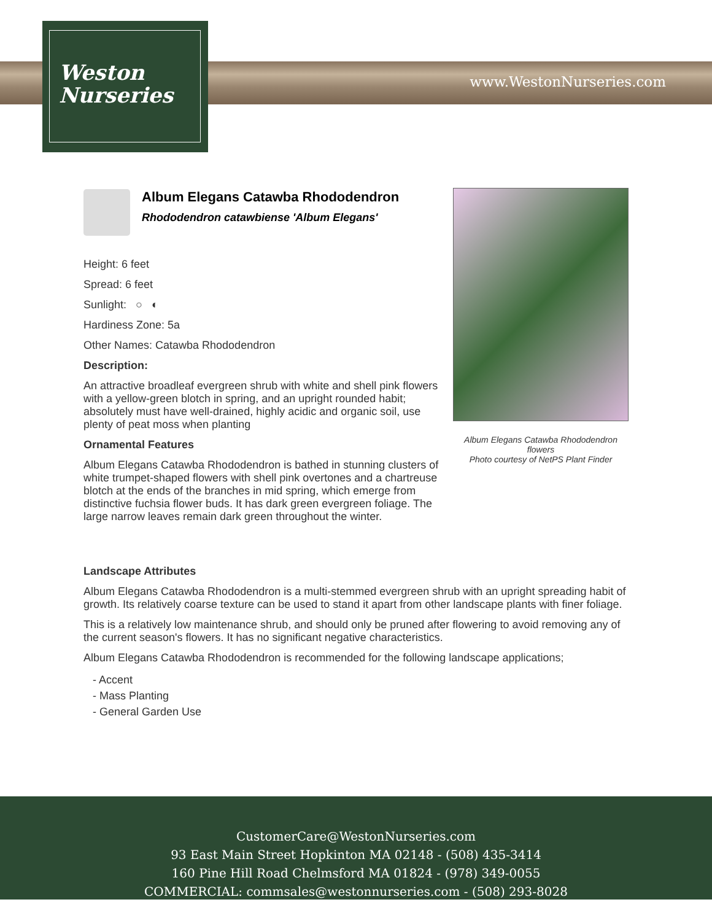www.WestonNurseries.com
Weston
Nurseries
Album Elegans Catawba Rhododendron
Rhododendron catawbiense 'Album Elegans'
Height: 6 feet
Spread: 6 feet
Sunlight: ○ ◐
Hardiness Zone: 5a
Other Names: Catawba Rhododendron
Description:
An attractive broadleaf evergreen shrub with white and shell pink flowers with a yellow-green blotch in spring, and an upright rounded habit; absolutely must have well-drained, highly acidic and organic soil, use plenty of peat moss when planting
Ornamental Features
Album Elegans Catawba Rhododendron is bathed in stunning clusters of white trumpet-shaped flowers with shell pink overtones and a chartreuse blotch at the ends of the branches in mid spring, which emerge from distinctive fuchsia flower buds. It has dark green evergreen foliage. The large narrow leaves remain dark green throughout the winter.
Album Elegans Catawba Rhododendron flowers
Photo courtesy of NetPS Plant Finder
Landscape Attributes
Album Elegans Catawba Rhododendron is a multi-stemmed evergreen shrub with an upright spreading habit of growth. Its relatively coarse texture can be used to stand it apart from other landscape plants with finer foliage.
This is a relatively low maintenance shrub, and should only be pruned after flowering to avoid removing any of the current season's flowers. It has no significant negative characteristics.
Album Elegans Catawba Rhododendron is recommended for the following landscape applications;
- Accent
- Mass Planting
- General Garden Use
CustomerCare@WestonNurseries.com
93 East Main Street Hopkinton MA 02148 - (508) 435-3414
160 Pine Hill Road Chelmsford MA 01824 - (978) 349-0055
COMMERCIAL: commsales@westonnurseries.com - (508) 293-8028